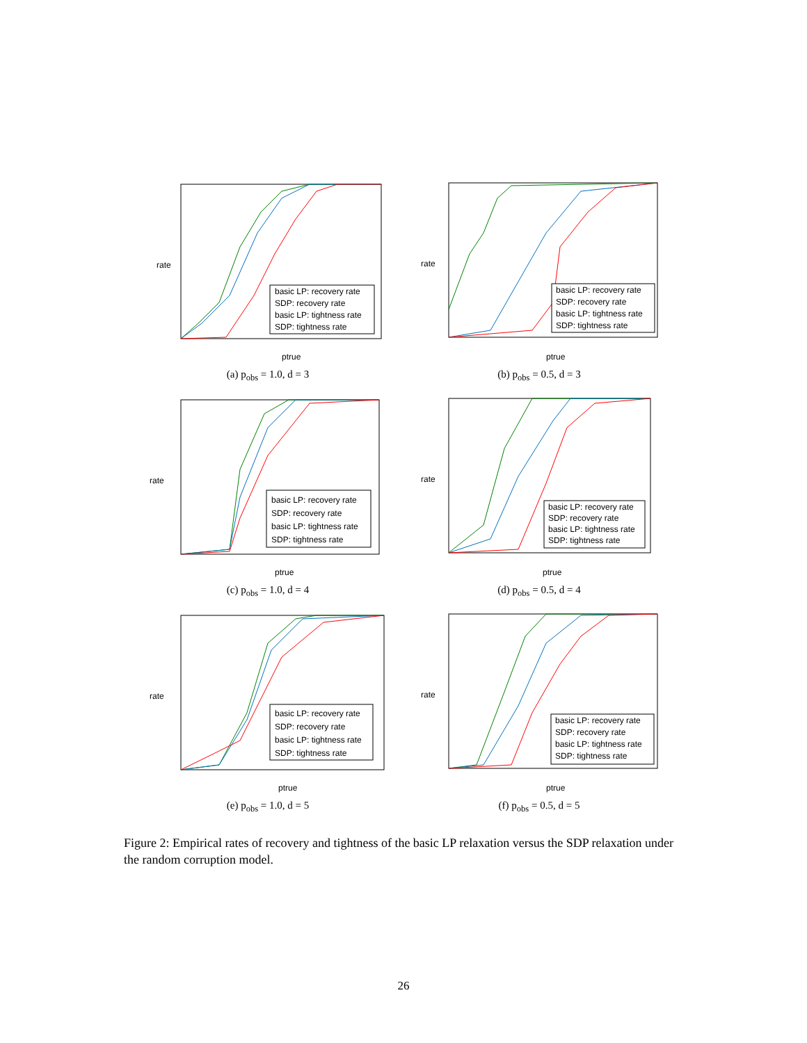basic LP: recovery rate
SDP: recovery rate
basic LP: tightness rate
SDP: tightness rate
rate
ptrue
(a) p<sub>obs</sub> = 1.0, d = 3
basic LP: recovery rate
SDP: recovery rate
basic LP: tightness rate
SDP: tightness rate
rate
ptrue
(b) p<sub>obs</sub> = 0.5, d = 3
basic LP: recovery rate
SDP: recovery rate
basic LP: tightness rate
SDP: tightness rate
rate
ptrue
(c) p<sub>obs</sub> = 1.0, d = 4
basic LP: recovery rate
SDP: recovery rate
basic LP: tightness rate
SDP: tightness rate
rate
ptrue
(d) p<sub>obs</sub> = 0.5, d = 4
basic LP: recovery rate
SDP: recovery rate
basic LP: tightness rate
SDP: tightness rate
rate
ptrue
(e) p<sub>obs</sub> = 1.0, d = 5
basic LP: recovery rate
SDP: recovery rate
basic LP: tightness rate
SDP: tightness rate
rate
ptrue
(f) p<sub>obs</sub> = 0.5, d = 5
Figure 2: Empirical rates of recovery and tightness of the basic LP relaxation versus the SDP relaxation under the random corruption model.
26